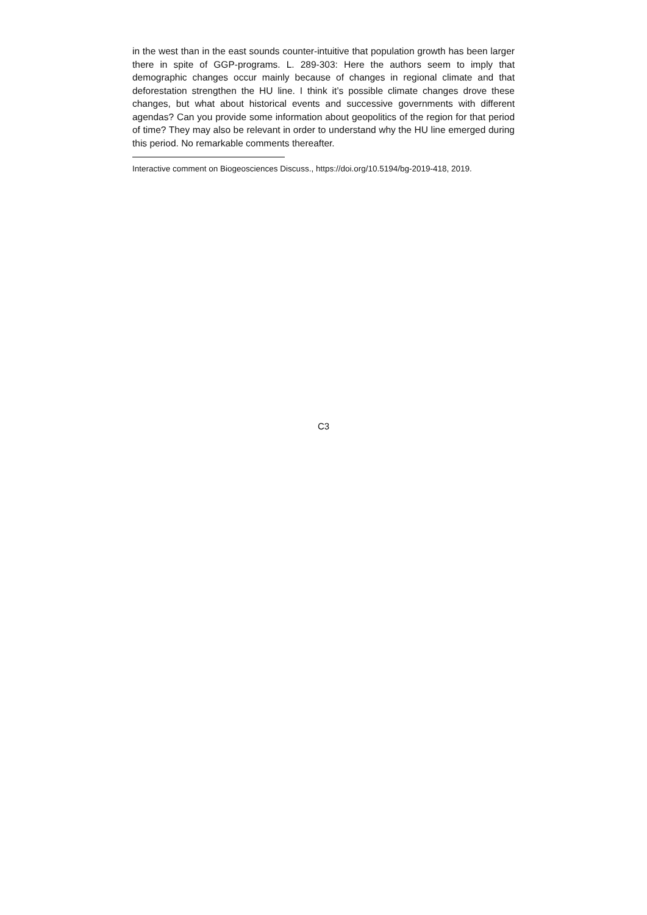in the west than in the east sounds counter-intuitive that population growth has been larger there in spite of GGP-programs. L. 289-303: Here the authors seem to imply that demographic changes occur mainly because of changes in regional climate and that deforestation strengthen the HU line. I think it’s possible climate changes drove these changes, but what about historical events and successive governments with different agendas? Can you provide some information about geopolitics of the region for that period of time? They may also be relevant in order to understand why the HU line emerged during this period. No remarkable comments thereafter.
Interactive comment on Biogeosciences Discuss., https://doi.org/10.5194/bg-2019-418, 2019.
C3